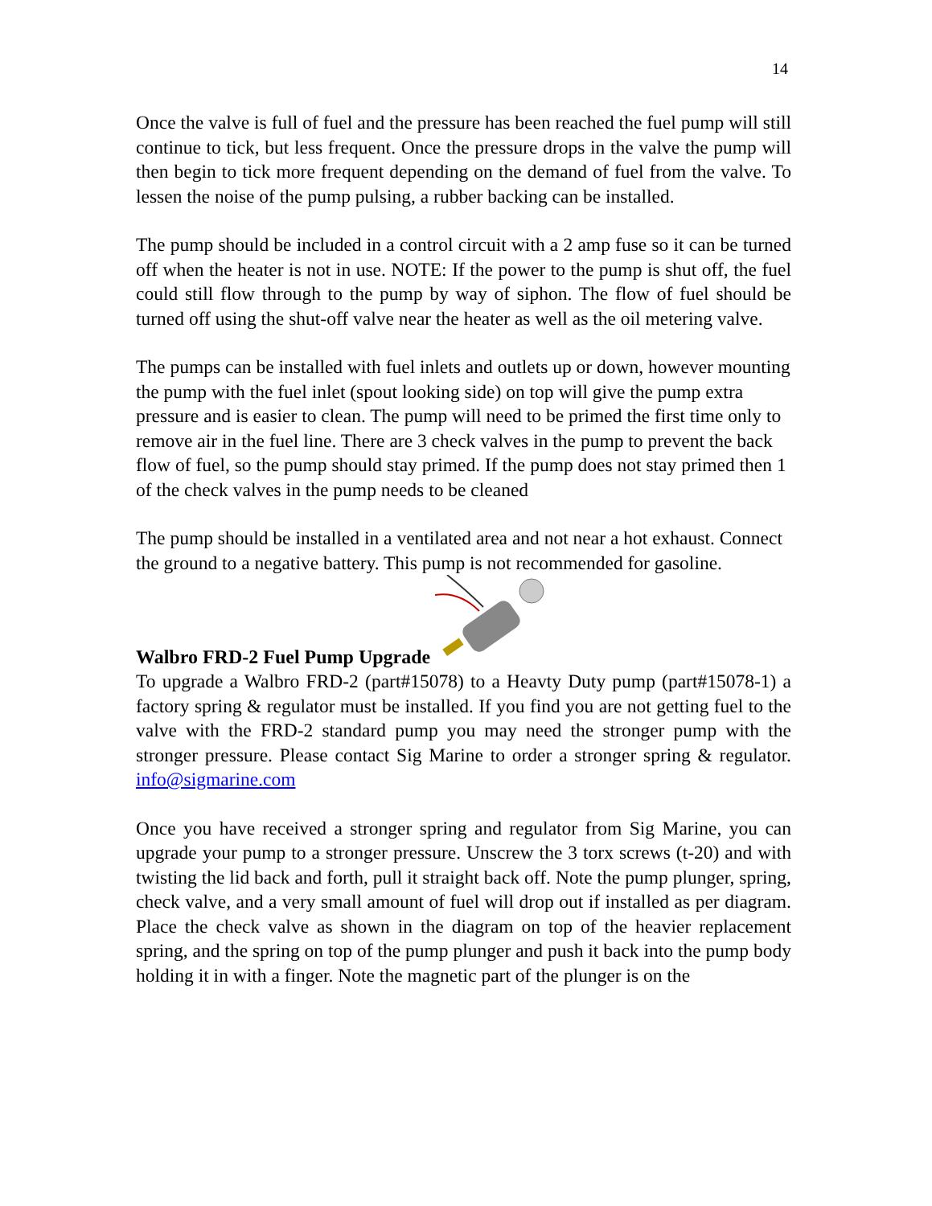14
Once the valve is full of fuel and the pressure has been reached the fuel pump will still continue to tick, but less frequent. Once the pressure drops in the valve the pump will then begin to tick more frequent depending on the demand of fuel from the valve. To lessen the noise of the pump pulsing, a rubber backing can be installed.
The pump should be included in a control circuit with a 2 amp fuse so it can be turned off when the heater is not in use. NOTE: If the power to the pump is shut off, the fuel could still flow through to the pump by way of siphon. The flow of fuel should be turned off using the shut-off valve near the heater as well as the oil metering valve.
The pumps can be installed with fuel inlets and outlets up or down, however mounting the pump with the fuel inlet (spout looking side) on top will give the pump extra pressure and is easier to clean. The pump will need to be primed the first time only to remove air in the fuel line. There are 3 check valves in the pump to prevent the back flow of fuel, so the pump should stay primed. If the pump does not stay primed then 1 of the check valves in the pump needs to be cleaned
The pump should be installed in a ventilated area and not near a hot exhaust. Connect the ground to a negative battery. This pump is not recommended for gasoline.
Walbro FRD-2 Fuel Pump Upgrade
To upgrade a Walbro FRD-2 (part#15078) to a Heavty Duty pump (part#15078-1) a factory spring & regulator must be installed. If you find you are not getting fuel to the valve with the FRD-2 standard pump you may need the stronger pump with the stronger pressure. Please contact Sig Marine to order a stronger spring & regulator. info@sigmarine.com
Once you have received a stronger spring and regulator from Sig Marine, you can upgrade your pump to a stronger pressure. Unscrew the 3 torx screws (t-20) and with twisting the lid back and forth, pull it straight back off. Note the pump plunger, spring, check valve, and a very small amount of fuel will drop out if installed as per diagram. Place the check valve as shown in the diagram on top of the heavier replacement spring, and the spring on top of the pump plunger and push it back into the pump body holding it in with a finger. Note the magnetic part of the plunger is on the